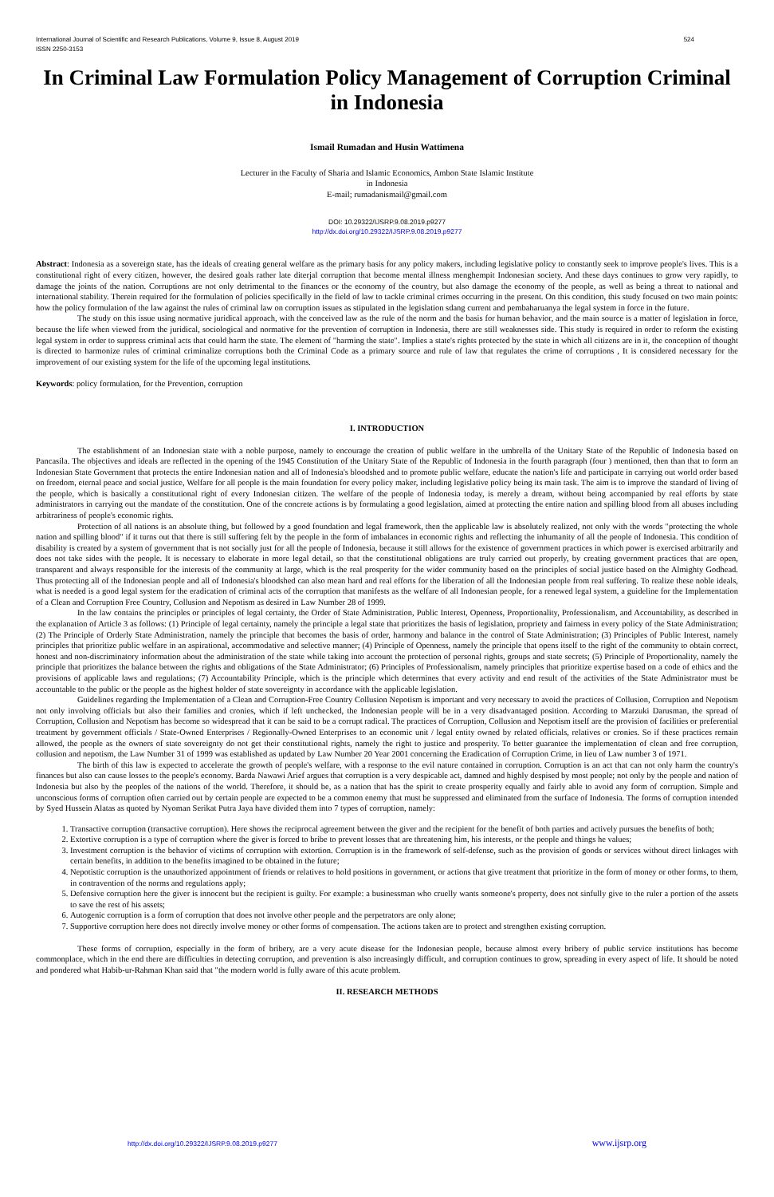International Journal of Scientific and Research Publications, Volume 9, Issue 8, August 2019
ISSN 2250-3153
524
In Criminal Law Formulation Policy Management of Corruption Criminal in Indonesia
Ismail Rumadan and Husin Wattimena
Lecturer in the Faculty of Sharia and Islamic Economics, Ambon State Islamic Institute
in Indonesia
E-mail; rumadanismail@gmail.com
DOI: 10.29322/IJSRP.9.08.2019.p9277
http://dx.doi.org/10.29322/IJSRP.9.08.2019.p9277
Abstract: Indonesia as a sovereign state, has the ideals of creating general welfare as the primary basis for any policy makers, including legislative policy to constantly seek to improve people's lives. This is a constitutional right of every citizen, however, the desired goals rather late diterjal corruption that become mental illness menghempit Indonesian society. And these days continues to grow very rapidly, to damage the joints of the nation. Corruptions are not only detrimental to the finances or the economy of the country, but also damage the economy of the people, as well as being a threat to national and international stability. Therein required for the formulation of policies specifically in the field of law to tackle criminal crimes occurring in the present. On this condition, this study focused on two main points: how the policy formulation of the law against the rules of criminal law on corruption issues as stipulated in the legislation sdang current and pembaharuanya the legal system in force in the future.
The study on this issue using normative juridical approach, with the conceived law as the rule of the norm and the basis for human behavior, and the main source is a matter of legislation in force, because the life when viewed from the juridical, sociological and normative for the prevention of corruption in Indonesia, there are still weaknesses side. This study is required in order to reform the existing legal system in order to suppress criminal acts that could harm the state. The element of "harming the state". Implies a state's rights protected by the state in which all citizens are in it, the conception of thought is directed to harmonize rules of criminal criminalize corruptions both the Criminal Code as a primary source and rule of law that regulates the crime of corruptions , It is considered necessary for the improvement of our existing system for the life of the upcoming legal institutions.
Keywords: policy formulation, for the Prevention, corruption
I. INTRODUCTION
The establishment of an Indonesian state with a noble purpose, namely to encourage the creation of public welfare in the umbrella of the Unitary State of the Republic of Indonesia based on Pancasila. The objectives and ideals are reflected in the opening of the 1945 Constitution of the Unitary State of the Republic of Indonesia in the fourth paragraph (four ) mentioned, then than that to form an Indonesian State Government that protects the entire Indonesian nation and all of Indonesia's bloodshed and to promote public welfare, educate the nation's life and participate in carrying out world order based on freedom, eternal peace and social justice, Welfare for all people is the main foundation for every policy maker, including legislative policy being its main task. The aim is to improve the standard of living of the people, which is basically a constitutional right of every Indonesian citizen. The welfare of the people of Indonesia today, is merely a dream, without being accompanied by real efforts by state administrators in carrying out the mandate of the constitution. One of the concrete actions is by formulating a good legislation, aimed at protecting the entire nation and spilling blood from all abuses including arbitrariness of people's economic rights.
Protection of all nations is an absolute thing, but followed by a good foundation and legal framework, then the applicable law is absolutely realized, not only with the words "protecting the whole nation and spilling blood" if it turns out that there is still suffering felt by the people in the form of imbalances in economic rights and reflecting the inhumanity of all the people of Indonesia. This condition of disability is created by a system of government that is not socially just for all the people of Indonesia, because it still allows for the existence of government practices in which power is exercised arbitrarily and does not take sides with the people. It is necessary to elaborate in more legal detail, so that the constitutional obligations are truly carried out properly, by creating government practices that are open, transparent and always responsible for the interests of the community at large, which is the real prosperity for the wider community based on the principles of social justice based on the Almighty Godhead. Thus protecting all of the Indonesian people and all of Indonesia's bloodshed can also mean hard and real efforts for the liberation of all the Indonesian people from real suffering. To realize these noble ideals, what is needed is a good legal system for the eradication of criminal acts of the corruption that manifests as the welfare of all Indonesian people, for a renewed legal system, a guideline for the Implementation of a Clean and Corruption Free Country, Collusion and Nepotism as desired in Law Number 28 of 1999.
In the law contains the principles or principles of legal certainty, the Order of State Administration, Public Interest, Openness, Proportionality, Professionalism, and Accountability, as described in the explanation of Article 3 as follows: (1) Principle of legal certainty, namely the principle a legal state that prioritizes the basis of legislation, propriety and fairness in every policy of the State Administration; (2) The Principle of Orderly State Administration, namely the principle that becomes the basis of order, harmony and balance in the control of State Administration; (3) Principles of Public Interest, namely principles that prioritize public welfare in an aspirational, accommodative and selective manner; (4) Principle of Openness, namely the principle that opens itself to the right of the community to obtain correct, honest and non-discriminatory information about the administration of the state while taking into account the protection of personal rights, groups and state secrets; (5) Principle of Proportionality, namely the principle that prioritizes the balance between the rights and obligations of the State Administrator; (6) Principles of Professionalism, namely principles that prioritize expertise based on a code of ethics and the provisions of applicable laws and regulations; (7) Accountability Principle, which is the principle which determines that every activity and end result of the activities of the State Administrator must be accountable to the public or the people as the highest holder of state sovereignty in accordance with the applicable legislation.
Guidelines regarding the Implementation of a Clean and Corruption-Free Country Collusion Nepotism is important and very necessary to avoid the practices of Collusion, Corruption and Nepotism not only involving officials but also their families and cronies, which if left unchecked, the Indonesian people will be in a very disadvantaged position. According to Marzuki Darusman, the spread of Corruption, Collusion and Nepotism has become so widespread that it can be said to be a corrupt radical. The practices of Corruption, Collusion and Nepotism itself are the provision of facilities or preferential treatment by government officials / State-Owned Enterprises / Regionally-Owned Enterprises to an economic unit / legal entity owned by related officials, relatives or cronies. So if these practices remain allowed, the people as the owners of state sovereignty do not get their constitutional rights, namely the right to justice and prosperity. To better guarantee the implementation of clean and free corruption, collusion and nepotism, the Law Number 31 of 1999 was established as updated by Law Number 20 Year 2001 concerning the Eradication of Corruption Crime, in lieu of Law number 3 of 1971.
The birth of this law is expected to accelerate the growth of people's welfare, with a response to the evil nature contained in corruption. Corruption is an act that can not only harm the country's finances but also can cause losses to the people's economy. Barda Nawawi Arief argues that corruption is a very despicable act, damned and highly despised by most people; not only by the people and nation of Indonesia but also by the peoples of the nations of the world. Therefore, it should be, as a nation that has the spirit to create prosperity equally and fairly able to avoid any form of corruption. Simple and unconscious forms of corruption often carried out by certain people are expected to be a common enemy that must be suppressed and eliminated from the surface of Indonesia. The forms of corruption intended by Syed Hussein Alatas as quoted by Nyoman Serikat Putra Jaya have divided them into 7 types of corruption, namely:
1. Transactive corruption (transactive corruption). Here shows the reciprocal agreement between the giver and the recipient for the benefit of both parties and actively pursues the benefits of both;
2. Extortive corruption is a type of corruption where the giver is forced to bribe to prevent losses that are threatening him, his interests, or the people and things he values;
3. Investment corruption is the behavior of victims of corruption with extortion. Corruption is in the framework of self-defense, such as the provision of goods or services without direct linkages with certain benefits, in addition to the benefits imagined to be obtained in the future;
4. Nepotistic corruption is the unauthorized appointment of friends or relatives to hold positions in government, or actions that give treatment that prioritize in the form of money or other forms, to them, in contravention of the norms and regulations apply;
5. Defensive corruption here the giver is innocent but the recipient is guilty. For example: a businessman who cruelly wants someone's property, does not sinfully give to the ruler a portion of the assets to save the rest of his assets;
6. Autogenic corruption is a form of corruption that does not involve other people and the perpetrators are only alone;
7. Supportive corruption here does not directly involve money or other forms of compensation. The actions taken are to protect and strengthen existing corruption.
These forms of corruption, especially in the form of bribery, are a very acute disease for the Indonesian people, because almost every bribery of public service institutions has become commonplace, which in the end there are difficulties in detecting corruption, and prevention is also increasingly difficult, and corruption continues to grow, spreading in every aspect of life. It should be noted and pondered what Habib-ur-Rahman Khan said that "the modern world is fully aware of this acute problem.
II. RESEARCH METHODS
http://dx.doi.org/10.29322/IJSRP.9.08.2019.p9277 www.ijsrp.org